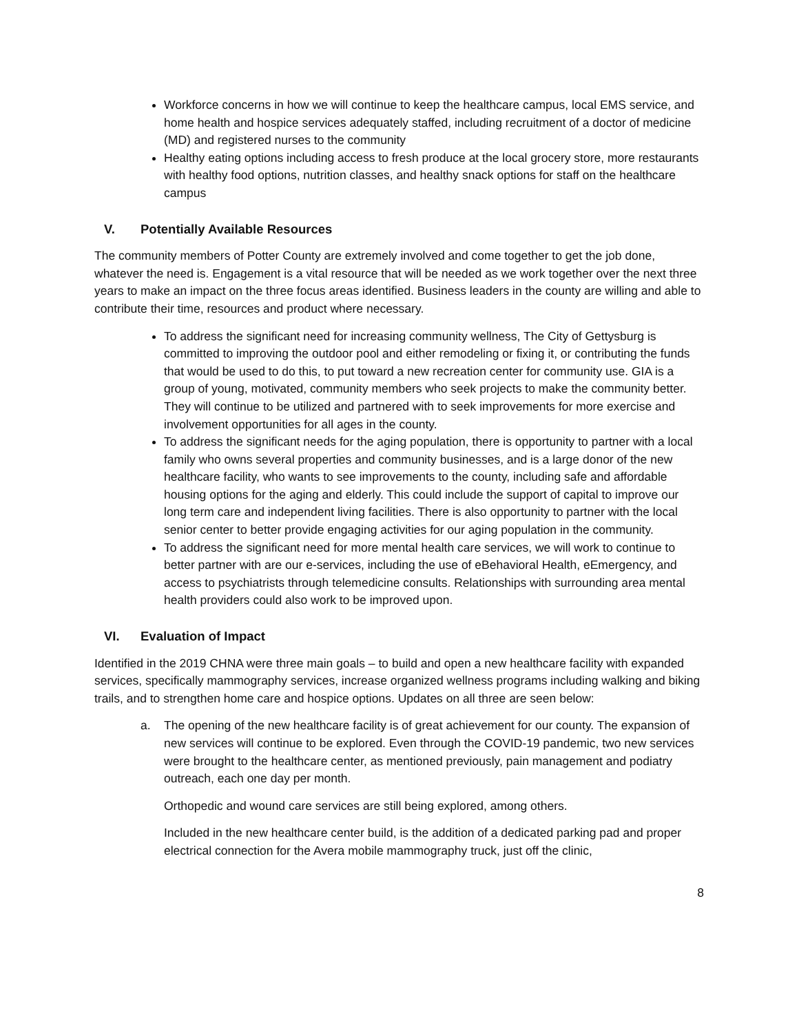Workforce concerns in how we will continue to keep the healthcare campus, local EMS service, and home health and hospice services adequately staffed, including recruitment of a doctor of medicine (MD) and registered nurses to the community
Healthy eating options including access to fresh produce at the local grocery store, more restaurants with healthy food options, nutrition classes, and healthy snack options for staff on the healthcare campus
V. Potentially Available Resources
The community members of Potter County are extremely involved and come together to get the job done, whatever the need is. Engagement is a vital resource that will be needed as we work together over the next three years to make an impact on the three focus areas identified. Business leaders in the county are willing and able to contribute their time, resources and product where necessary.
To address the significant need for increasing community wellness, The City of Gettysburg is committed to improving the outdoor pool and either remodeling or fixing it, or contributing the funds that would be used to do this, to put toward a new recreation center for community use. GIA is a group of young, motivated, community members who seek projects to make the community better. They will continue to be utilized and partnered with to seek improvements for more exercise and involvement opportunities for all ages in the county.
To address the significant needs for the aging population, there is opportunity to partner with a local family who owns several properties and community businesses, and is a large donor of the new healthcare facility, who wants to see improvements to the county, including safe and affordable housing options for the aging and elderly. This could include the support of capital to improve our long term care and independent living facilities. There is also opportunity to partner with the local senior center to better provide engaging activities for our aging population in the community.
To address the significant need for more mental health care services, we will work to continue to better partner with are our e-services, including the use of eBehavioral Health, eEmergency, and access to psychiatrists through telemedicine consults. Relationships with surrounding area mental health providers could also work to be improved upon.
VI. Evaluation of Impact
Identified in the 2019 CHNA were three main goals – to build and open a new healthcare facility with expanded services, specifically mammography services, increase organized wellness programs including walking and biking trails, and to strengthen home care and hospice options. Updates on all three are seen below:
a. The opening of the new healthcare facility is of great achievement for our county. The expansion of new services will continue to be explored. Even through the COVID-19 pandemic, two new services were brought to the healthcare center, as mentioned previously, pain management and podiatry outreach, each one day per month.
Orthopedic and wound care services are still being explored, among others.
Included in the new healthcare center build, is the addition of a dedicated parking pad and proper electrical connection for the Avera mobile mammography truck, just off the clinic,
8